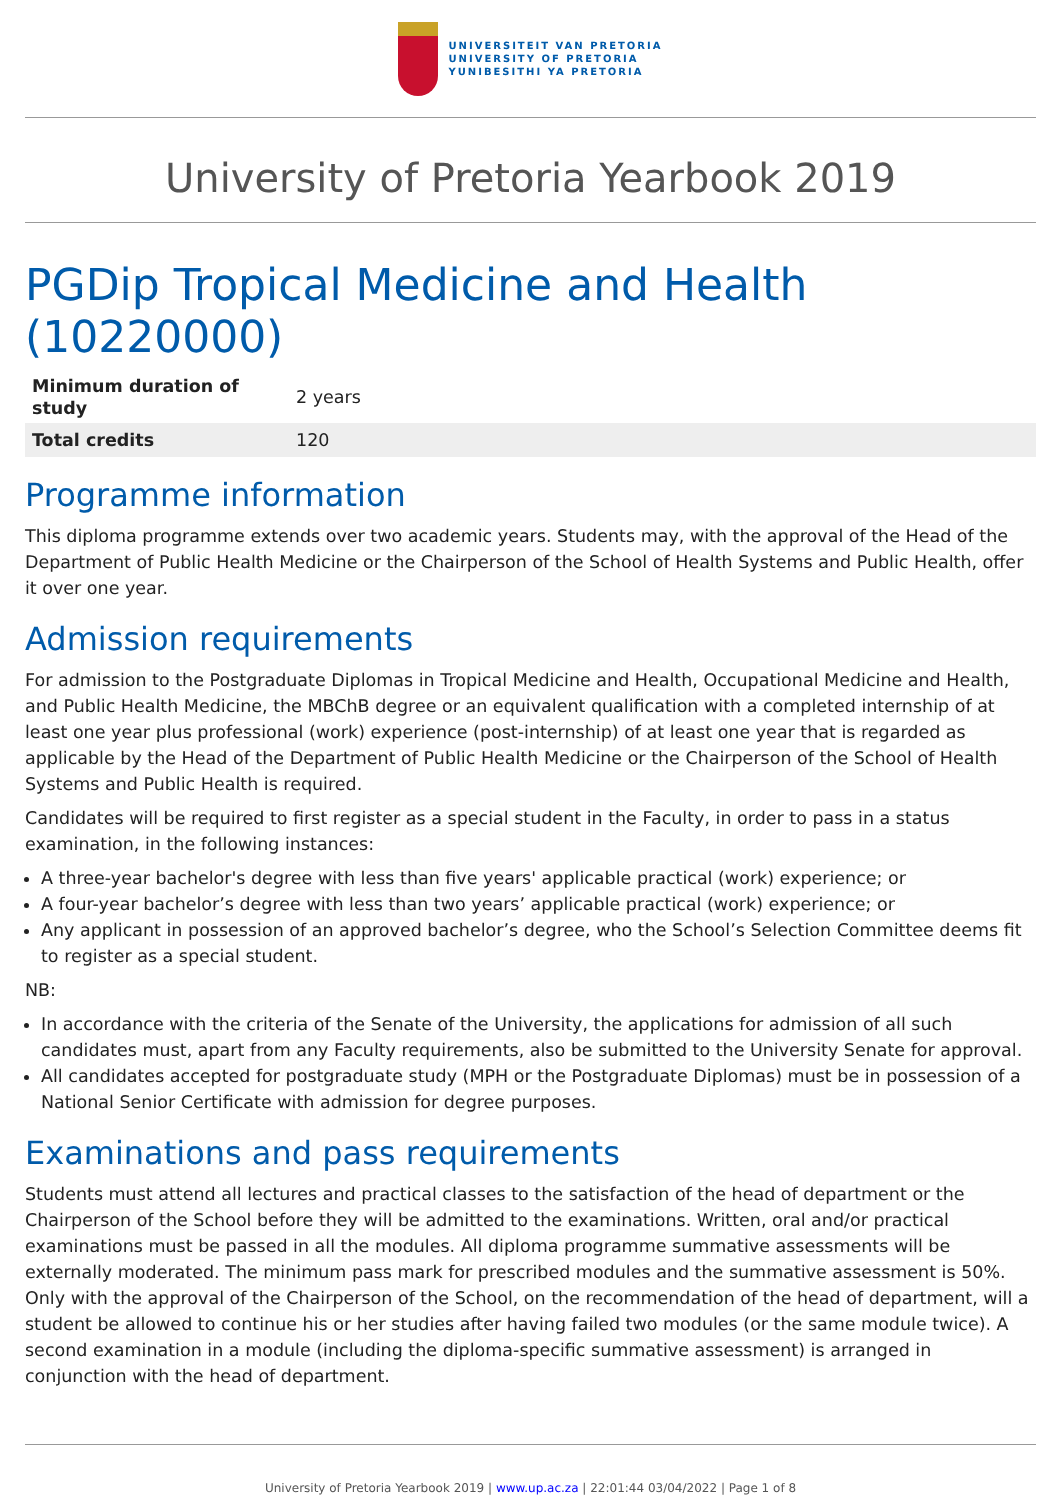UNIVERSITEIT VAN PRETORIA
UNIVERSITY OF PRETORIA
YUNIBESITHI YA PRETORIA
University of Pretoria Yearbook 2019
PGDip Tropical Medicine and Health (10220000)
| Minimum duration of study | 2 years |
| Total credits | 120 |
Programme information
This diploma programme extends over two academic years. Students may, with the approval of the Head of the Department of Public Health Medicine or the Chairperson of the School of Health Systems and Public Health, offer it over one year.
Admission requirements
For admission to the Postgraduate Diplomas in Tropical Medicine and Health, Occupational Medicine and Health, and Public Health Medicine, the MBChB degree or an equivalent qualification with a completed internship of at least one year plus professional (work) experience (post-internship) of at least one year that is regarded as applicable by the Head of the Department of Public Health Medicine or the Chairperson of the School of Health Systems and Public Health is required.
Candidates will be required to first register as a special student in the Faculty, in order to pass in a status examination, in the following instances:
A three-year bachelor's degree with less than five years' applicable practical (work) experience; or
A four-year bachelor’s degree with less than two years’ applicable practical (work) experience; or
Any applicant in possession of an approved bachelor’s degree, who the School’s Selection Committee deems fit to register as a special student.
NB:
In accordance with the criteria of the Senate of the University, the applications for admission of all such candidates must, apart from any Faculty requirements, also be submitted to the University Senate for approval.
All candidates accepted for postgraduate study (MPH or the Postgraduate Diplomas) must be in possession of a National Senior Certificate with admission for degree purposes.
Examinations and pass requirements
Students must attend all lectures and practical classes to the satisfaction of the head of department or the Chairperson of the School before they will be admitted to the examinations. Written, oral and/or practical examinations must be passed in all the modules. All diploma programme summative assessments will be externally moderated. The minimum pass mark for prescribed modules and the summative assessment is 50%. Only with the approval of the Chairperson of the School, on the recommendation of the head of department, will a student be allowed to continue his or her studies after having failed two modules (or the same module twice). A second examination in a module (including the diploma-specific summative assessment) is arranged in conjunction with the head of department.
University of Pretoria Yearbook 2019 | www.up.ac.za | 22:01:44 03/04/2022 | Page 1 of 8